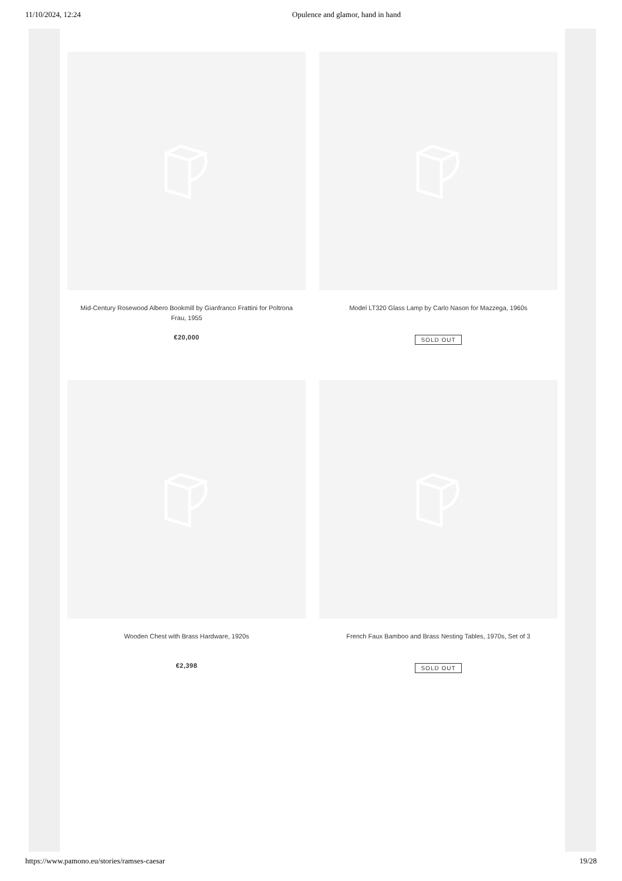11/10/2024, 12:24 Opulence and glamor, hand in hand
Mid-Century Rosewood Albero Bookmill by Gianfranco Frattini for Poltrona Frau, 1955
€20,000
Model LT320 Glass Lamp by Carlo Nason for Mazzega, 1960s
SOLD OUT
Wooden Chest with Brass Hardware, 1920s
€2,398
French Faux Bamboo and Brass Nesting Tables, 1970s, Set of 3
SOLD OUT
https://www.pamono.eu/stories/ramses-caesar 19/28